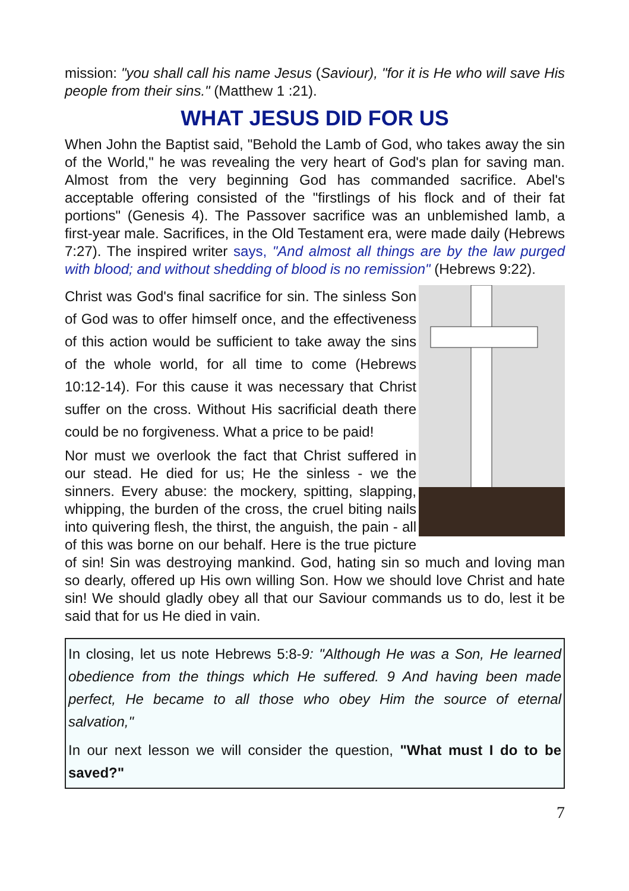mission: "you shall call his name Jesus (Saviour), "for it is He who will save His people from their sins." (Matthew 1 :21).
WHAT JESUS DID FOR US
When John the Baptist said, "Behold the Lamb of God, who takes away the sin of the World," he was revealing the very heart of God's plan for saving man. Almost from the very beginning God has commanded sacrifice. Abel's acceptable offering consisted of the "firstlings of his flock and of their fat portions" (Genesis 4). The Passover sacrifice was an unblemished lamb, a first-year male. Sacrifices, in the Old Testament era, were made daily (Hebrews 7:27). The inspired writer says, "And almost all things are by the law purged with blood; and without shedding of blood is no remission" (Hebrews 9:22).
Christ was God's final sacrifice for sin. The sinless Son of God was to offer himself once, and the effectiveness of this action would be sufficient to take away the sins of the whole world, for all time to come (Hebrews 10:12-14). For this cause it was necessary that Christ suffer on the cross. Without His sacrificial death there could be no forgiveness. What a price to be paid!
Nor must we overlook the fact that Christ suffered in our stead. He died for us; He the sinless - we the sinners. Every abuse: the mockery, spitting, slapping, whipping, the burden of the cross, the cruel biting nails into quivering flesh, the thirst, the anguish, the pain - all of this was borne on our behalf. Here is the true picture of sin! Sin was destroying mankind. God, hating sin so much and loving man so dearly, offered up His own willing Son. How we should love Christ and hate sin! We should gladly obey all that our Saviour commands us to do, lest it be said that for us He died in vain.
In closing, let us note Hebrews 5:8-9: "Although He was a Son, He learned obedience from the things which He suffered. 9 And having been made perfect, He became to all those who obey Him the source of eternal salvation,"
In our next lesson we will consider the question, "What must I do to be saved?"
7